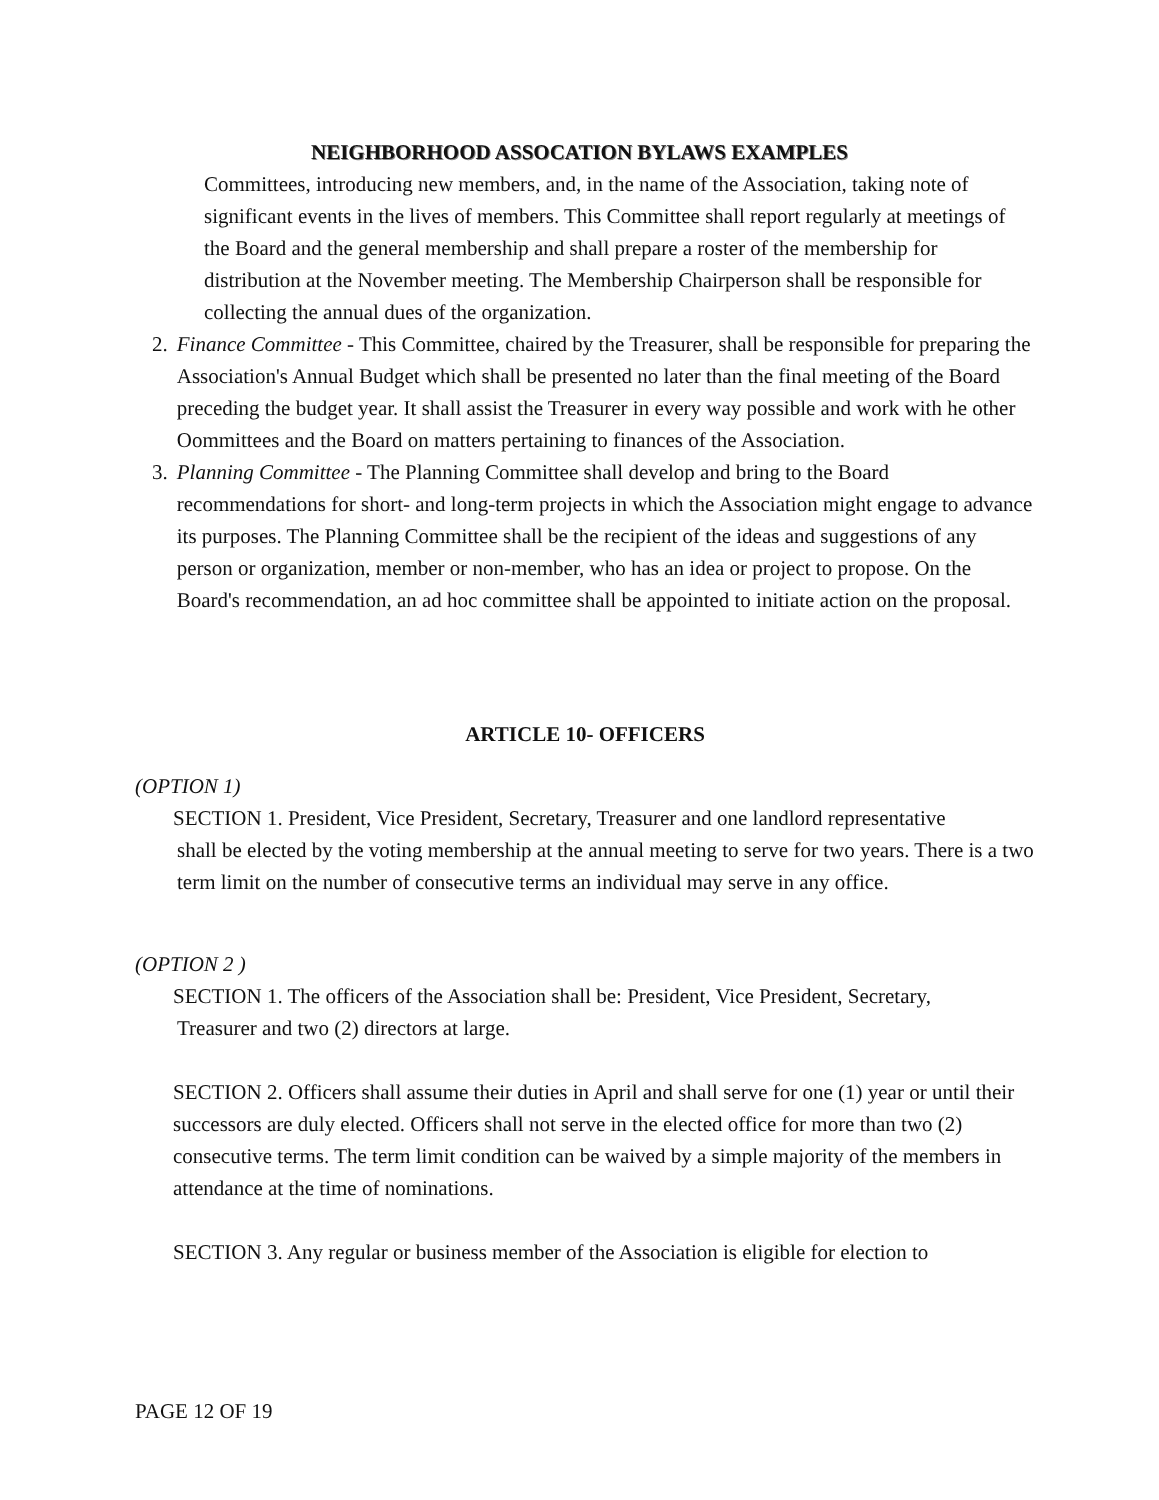NEIGHBORHOOD ASSOCATION BYLAWS EXAMPLES
Committees, introducing new members, and, in the name of the Association, taking note of significant events in the lives of members. This Committee shall report regularly at meetings of the Board and the general membership and shall prepare a roster of the membership for distribution at the November meeting. The Membership Chairperson shall be responsible for collecting the annual dues of the organization.
2. Finance Committee - This Committee, chaired by the Treasurer, shall be responsible for preparing the Association's Annual Budget which shall be presented no later than the final meeting of the Board preceding the budget year. It shall assist the Treasurer in every way possible and work with he other Oommittees and the Board on matters pertaining to finances of the Association.
3. Planning Committee - The Planning Committee shall develop and bring to the Board recommendations for short- and long-term projects in which the Association might engage to advance its purposes. The Planning Committee shall be the recipient of the ideas and suggestions of any person or organization, member or non-member, who has an idea or project to propose. On the Board's recommendation, an ad hoc committee shall be appointed to initiate action on the proposal.
ARTICLE 10- OFFICERS
(OPTION 1)
SECTION 1. President, Vice President, Secretary, Treasurer and one landlord representative
shall be elected by the voting membership at the annual meeting to serve for two years. There is a two term limit on the number of consecutive terms an individual may serve in any office.
(OPTION 2 )
SECTION 1. The officers of the Association shall be: President, Vice President, Secretary,
Treasurer and two (2) directors at large.
SECTION 2. Officers shall assume their duties in April and shall serve for one (1) year or until their successors are duly elected. Officers shall not serve in the elected office for more than two (2) consecutive terms. The term limit condition can be waived by a simple majority of the members in attendance at the time of nominations.
SECTION 3. Any regular or business member of the Association is eligible for election to
PAGE 12 OF 19